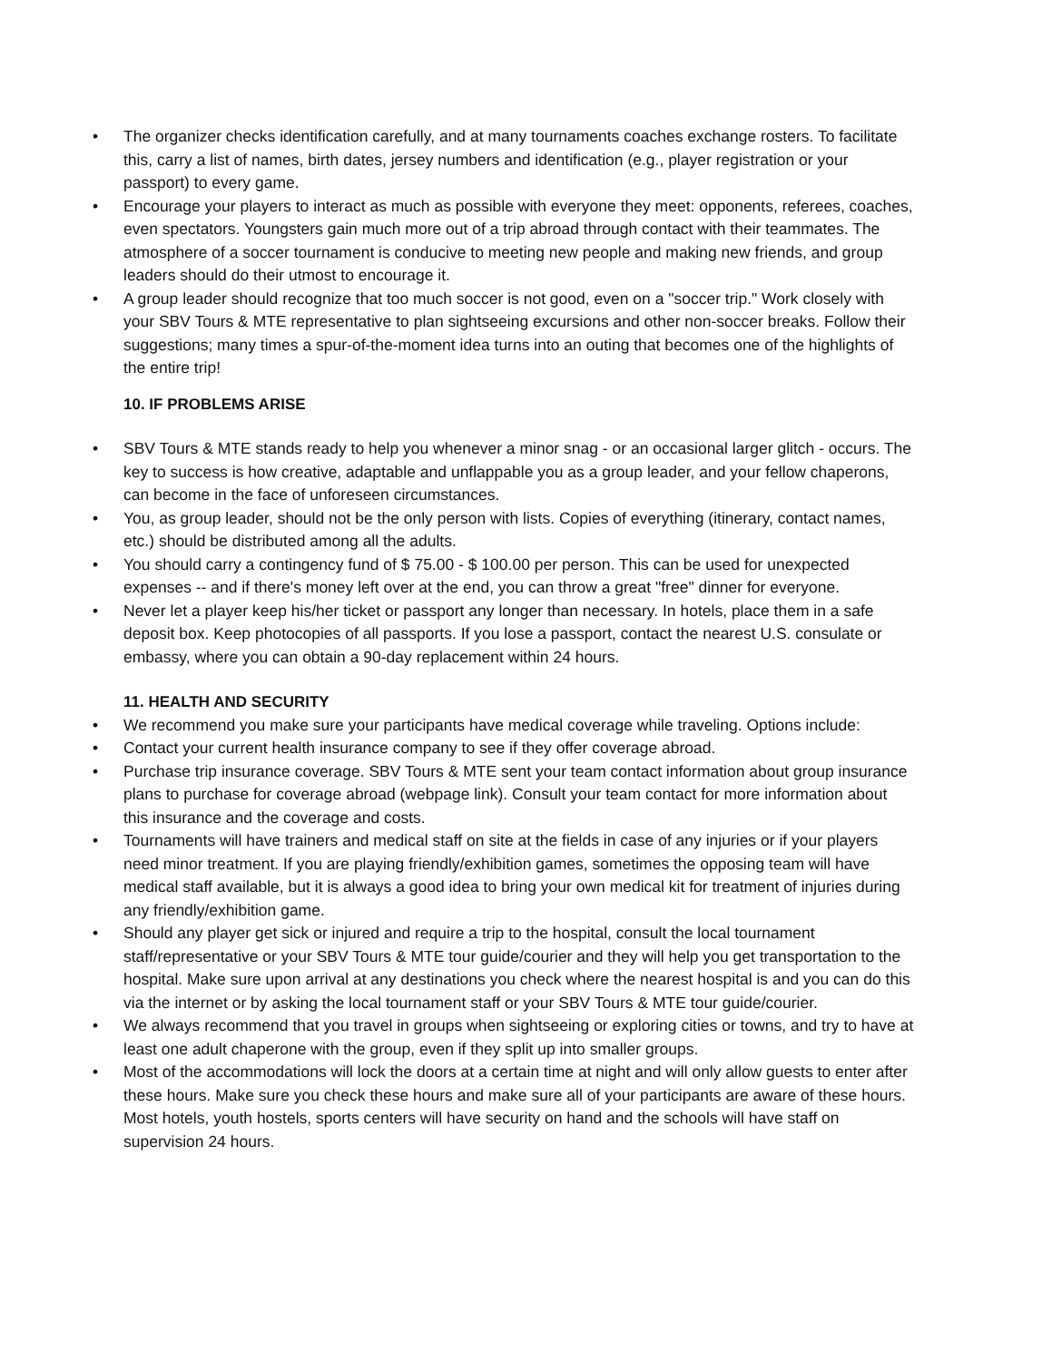• The organizer checks identification carefully, and at many tournaments coaches exchange rosters. To facilitate this, carry a list of names, birth dates, jersey numbers and identification (e.g., player registration or your passport) to every game.
• Encourage your players to interact as much as possible with everyone they meet: opponents, referees, coaches, even spectators. Youngsters gain much more out of a trip abroad through contact with their teammates. The atmosphere of a soccer tournament is conducive to meeting new people and making new friends, and group leaders should do their utmost to encourage it.
• A group leader should recognize that too much soccer is not good, even on a "soccer trip." Work closely with your SBV Tours & MTE representative to plan sightseeing excursions and other non-soccer breaks. Follow their suggestions; many times a spur-of-the-moment idea turns into an outing that becomes one of the highlights of the entire trip!
10. IF PROBLEMS ARISE
• SBV Tours & MTE stands ready to help you whenever a minor snag - or an occasional larger glitch - occurs. The key to success is how creative, adaptable and unflappable you as a group leader, and your fellow chaperons, can become in the face of unforeseen circumstances.
• You, as group leader, should not be the only person with lists. Copies of everything (itinerary, contact names, etc.) should be distributed among all the adults.
• You should carry a contingency fund of $ 75.00 - $ 100.00 per person. This can be used for unexpected expenses -- and if there's money left over at the end, you can throw a great "free" dinner for everyone.
• Never let a player keep his/her ticket or passport any longer than necessary. In hotels, place them in a safe deposit box. Keep photocopies of all passports. If you lose a passport, contact the nearest U.S. consulate or embassy, where you can obtain a 90-day replacement within 24 hours.
11. HEALTH AND SECURITY
• We recommend you make sure your participants have medical coverage while traveling. Options include:
• Contact your current health insurance company to see if they offer coverage abroad.
• Purchase trip insurance coverage. SBV Tours & MTE sent your team contact information about group insurance plans to purchase for coverage abroad (webpage link). Consult your team contact for more information about this insurance and the coverage and costs.
• Tournaments will have trainers and medical staff on site at the fields in case of any injuries or if your players need minor treatment. If you are playing friendly/exhibition games, sometimes the opposing team will have medical staff available, but it is always a good idea to bring your own medical kit for treatment of injuries during any friendly/exhibition game.
• Should any player get sick or injured and require a trip to the hospital, consult the local tournament staff/representative or your SBV Tours & MTE tour guide/courier and they will help you get transportation to the hospital. Make sure upon arrival at any destinations you check where the nearest hospital is and you can do this via the internet or by asking the local tournament staff or your SBV Tours & MTE tour guide/courier.
• We always recommend that you travel in groups when sightseeing or exploring cities or towns, and try to have at least one adult chaperone with the group, even if they split up into smaller groups.
• Most of the accommodations will lock the doors at a certain time at night and will only allow guests to enter after these hours. Make sure you check these hours and make sure all of your participants are aware of these hours. Most hotels, youth hostels, sports centers will have security on hand and the schools will have staff on supervision 24 hours.